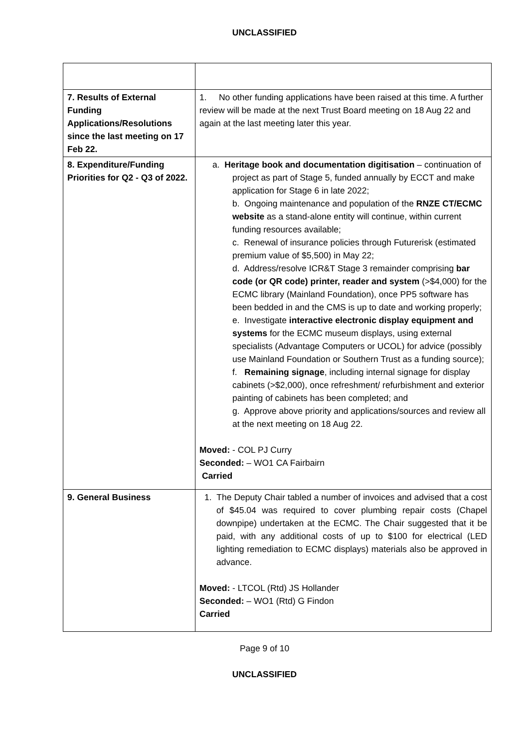UNCLASSIFIED
| 7. Results of External Funding Applications/Resolutions since the last meeting on 17 Feb 22. | 1. No other funding applications have been raised at this time. A further review will be made at the next Trust Board meeting on 18 Aug 22 and again at the last meeting later this year. |
| 8. Expenditure/Funding Priorities for Q2 - Q3 of 2022. | a. Heritage book and documentation digitisation – continuation of project as part of Stage 5, funded annually by ECCT and make application for Stage 6 in late 2022; b. Ongoing maintenance and population of the RNZE CT/ECMC website as a stand-alone entity will continue, within current funding resources available; c. Renewal of insurance policies through Futurerisk (estimated premium value of $5,500) in May 22; d. Address/resolve ICR&T Stage 3 remainder comprising bar code (or QR code) printer, reader and system (>$4,000) for the ECMC library (Mainland Foundation), once PP5 software has been bedded in and the CMS is up to date and working properly; e. Investigate interactive electronic display equipment and systems for the ECMC museum displays, using external specialists (Advantage Computers or UCOL) for advice (possibly use Mainland Foundation or Southern Trust as a funding source); f. Remaining signage , including internal signage for display cabinets (>$2,000), once refreshment/ refurbishment and exterior painting of cabinets has been completed; and g. Approve above priority and applications/sources and review all at the next meeting on 18 Aug 22. Moved: - COL PJ Curry Seconded: – WO1 CA Fairbairn Carried |
| 9. General Business | 1. The Deputy Chair tabled a number of invoices and advised that a cost of $45.04 was required to cover plumbing repair costs (Chapel downpipe) undertaken at the ECMC. The Chair suggested that it be paid, with any additional costs of up to $100 for electrical (LED lighting remediation to ECMC displays) materials also be approved in advance. Moved: - LTCOL (Rtd) JS Hollander Seconded: – WO1 (Rtd) G Findon Carried |
Page 9 of 10
UNCLASSIFIED